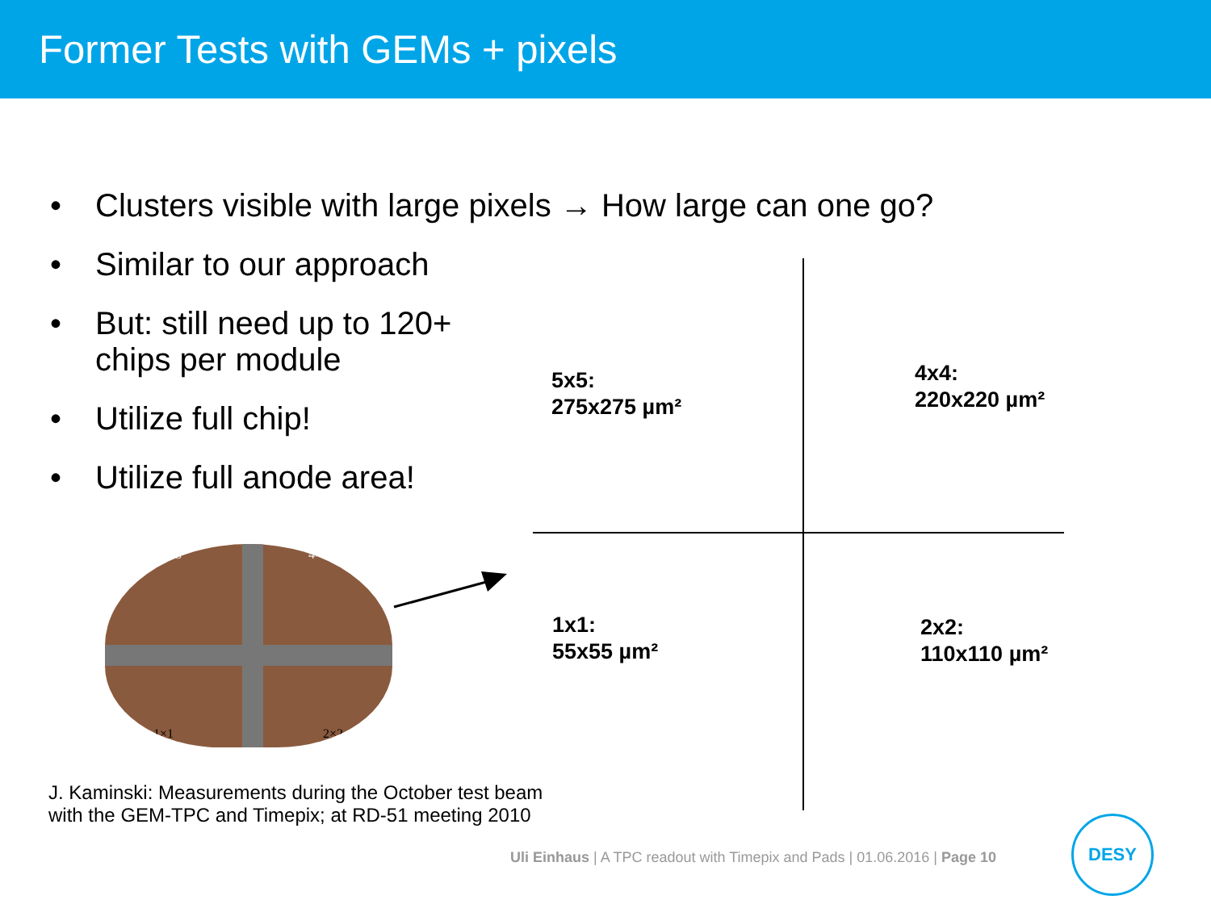Former Tests with GEMs + pixels
• Clusters visible with large pixels → How large can one go?
• Similar to our approach
• But: still need up to 120+
chips per module
• Utilize full chip!
• Utilize full anode area!
5x5:
275x275 µm²
4x4:
220x220 µm²
1x1:
55x55 µm²
2x2:
110x110 µm²
5×5 4×4
1×1 2×2
J. Kaminski: Measurements during the October test beam
with the GEM-TPC and Timepix; at RD-51 meeting 2010
Uli Einhaus | A TPC readout with Timepix and Pads | 01.06.2016 | Page 10
DESY